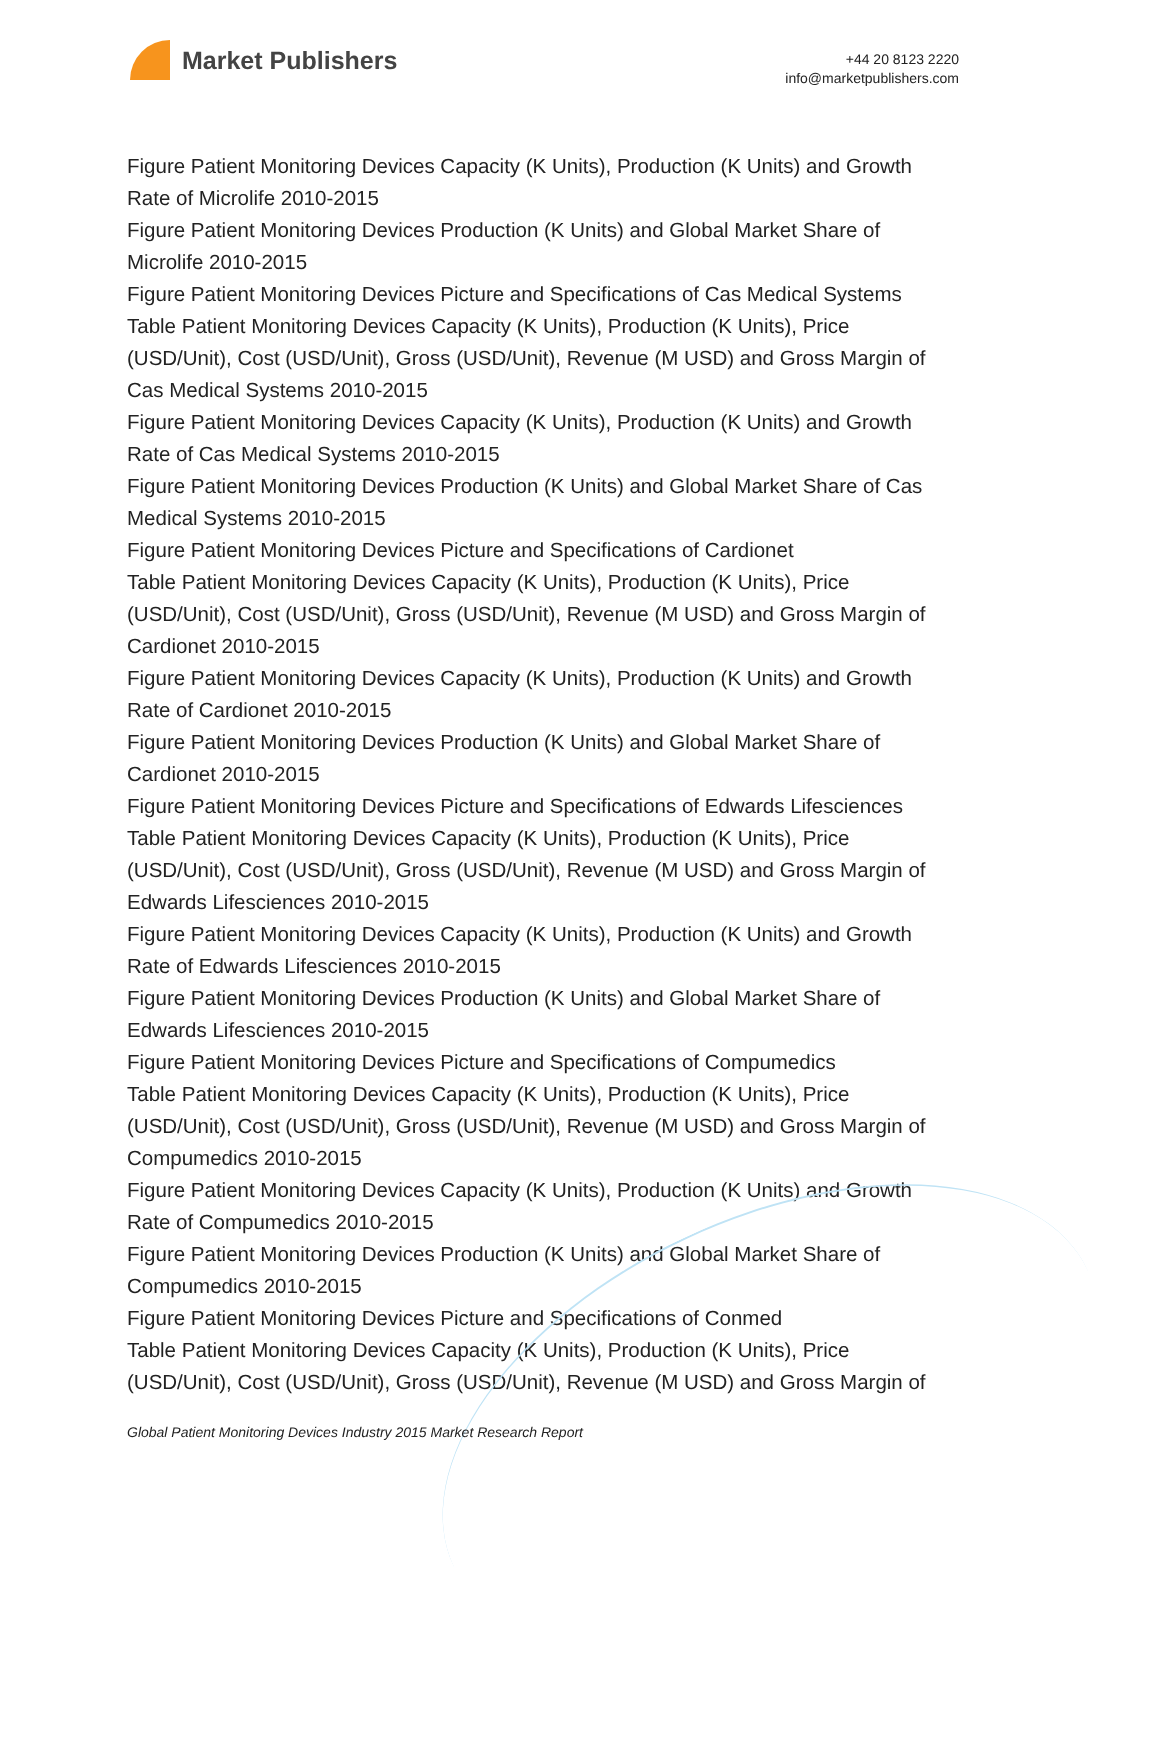Market Publishers
+44 20 8123 2220
info@marketpublishers.com
Figure Patient Monitoring Devices Capacity (K Units), Production (K Units) and Growth Rate of Microlife 2010-2015
Figure Patient Monitoring Devices Production (K Units) and Global Market Share of Microlife 2010-2015
Figure Patient Monitoring Devices Picture and Specifications of Cas Medical Systems
Table Patient Monitoring Devices Capacity (K Units), Production (K Units), Price (USD/Unit), Cost (USD/Unit), Gross (USD/Unit), Revenue (M USD) and Gross Margin of Cas Medical Systems 2010-2015
Figure Patient Monitoring Devices Capacity (K Units), Production (K Units) and Growth Rate of Cas Medical Systems 2010-2015
Figure Patient Monitoring Devices Production (K Units) and Global Market Share of Cas Medical Systems 2010-2015
Figure Patient Monitoring Devices Picture and Specifications of Cardionet
Table Patient Monitoring Devices Capacity (K Units), Production (K Units), Price (USD/Unit), Cost (USD/Unit), Gross (USD/Unit), Revenue (M USD) and Gross Margin of Cardionet 2010-2015
Figure Patient Monitoring Devices Capacity (K Units), Production (K Units) and Growth Rate of Cardionet 2010-2015
Figure Patient Monitoring Devices Production (K Units) and Global Market Share of Cardionet 2010-2015
Figure Patient Monitoring Devices Picture and Specifications of Edwards Lifesciences
Table Patient Monitoring Devices Capacity (K Units), Production (K Units), Price (USD/Unit), Cost (USD/Unit), Gross (USD/Unit), Revenue (M USD) and Gross Margin of Edwards Lifesciences 2010-2015
Figure Patient Monitoring Devices Capacity (K Units), Production (K Units) and Growth Rate of Edwards Lifesciences 2010-2015
Figure Patient Monitoring Devices Production (K Units) and Global Market Share of Edwards Lifesciences 2010-2015
Figure Patient Monitoring Devices Picture and Specifications of Compumedics
Table Patient Monitoring Devices Capacity (K Units), Production (K Units), Price (USD/Unit), Cost (USD/Unit), Gross (USD/Unit), Revenue (M USD) and Gross Margin of Compumedics 2010-2015
Figure Patient Monitoring Devices Capacity (K Units), Production (K Units) and Growth Rate of Compumedics 2010-2015
Figure Patient Monitoring Devices Production (K Units) and Global Market Share of Compumedics 2010-2015
Figure Patient Monitoring Devices Picture and Specifications of Conmed
Table Patient Monitoring Devices Capacity (K Units), Production (K Units), Price (USD/Unit), Cost (USD/Unit), Gross (USD/Unit), Revenue (M USD) and Gross Margin of
Global Patient Monitoring Devices Industry 2015 Market Research Report